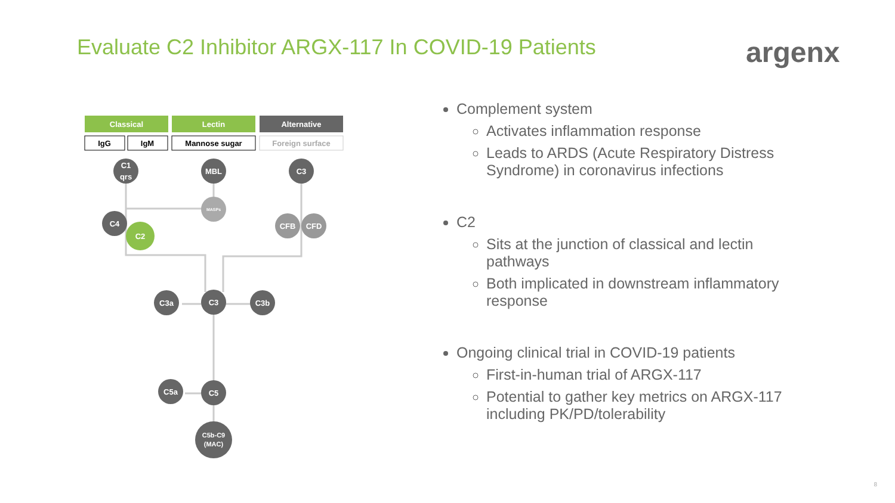Evaluate C2 Inhibitor ARGX-117 In COVID-19 Patients
argenx
Classical
Lectin
Alternative
IgG
IgM
Mannose sugar
Foreign surface
C1
qrs
MBL
C3
MASPs
C4
C2
CFB
CFD
C3a
C3
C3b
C5a
C5
C5b-C9
(MAC)
Complement system
Activates inflammation response
Leads to ARDS (Acute Respiratory Distress Syndrome) in coronavirus infections
C2
Sits at the junction of classical and lectin pathways
Both implicated in downstream inflammatory response
Ongoing clinical trial in COVID-19 patients
First-in-human trial of ARGX-117
Potential to gather key metrics on ARGX-117 including PK/PD/tolerability
8